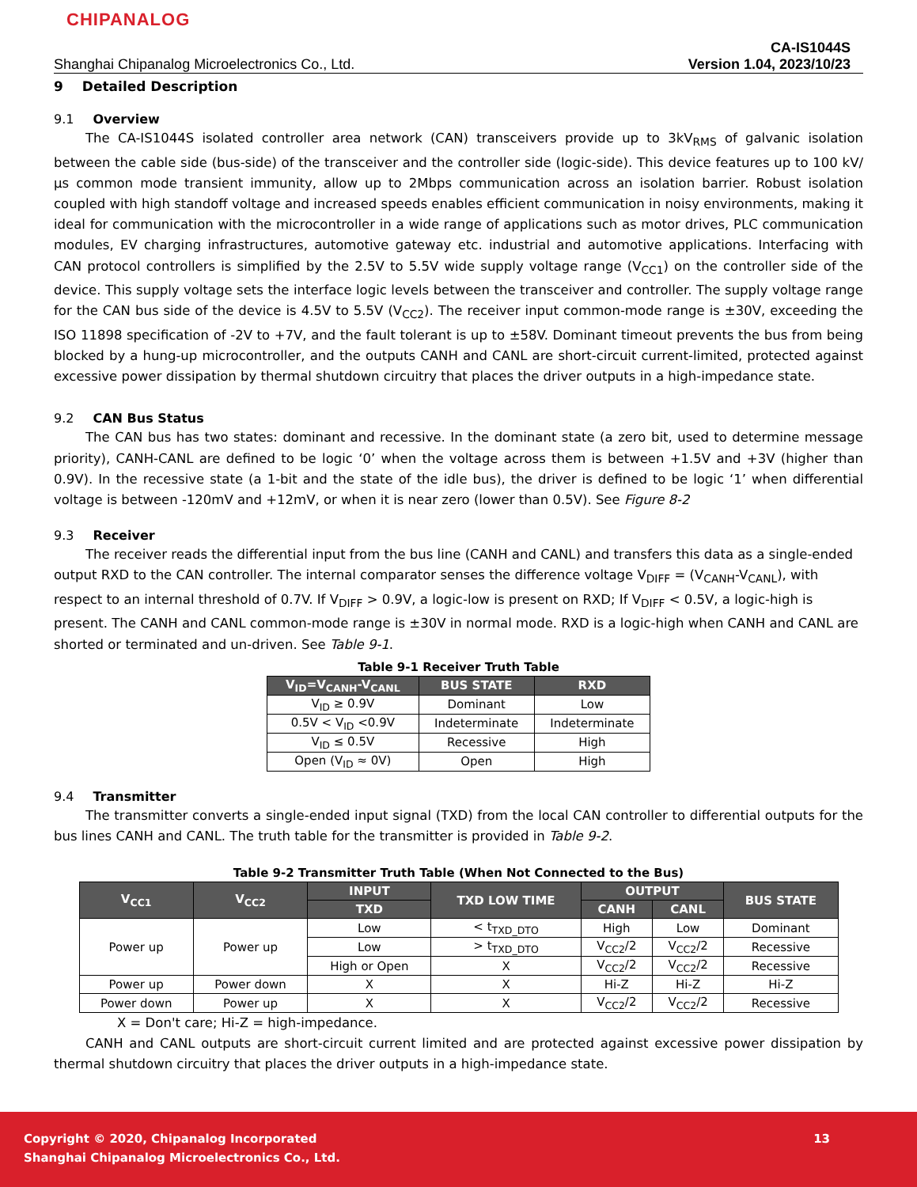CHIPANALOG
Shanghai Chipanalog Microelectronics Co., Ltd. CA-IS1044S
Version 1.04, 2023/10/23
9 Detailed Description
9.1 Overview
The CA-IS1044S isolated controller area network (CAN) transceivers provide up to 3kV<sub>RMS</sub> of galvanic isolation between the cable side (bus-side) of the transceiver and the controller side (logic-side). This device features up to 100 kV/µs common mode transient immunity, allow up to 2Mbps communication across an isolation barrier. Robust isolation coupled with high standoff voltage and increased speeds enables efficient communication in noisy environments, making it ideal for communication with the microcontroller in a wide range of applications such as motor drives, PLC communication modules, EV charging infrastructures, automotive gateway etc. industrial and automotive applications. Interfacing with CAN protocol controllers is simplified by the 2.5V to 5.5V wide supply voltage range (V<sub>CC1</sub>) on the controller side of the device. This supply voltage sets the interface logic levels between the transceiver and controller. The supply voltage range for the CAN bus side of the device is 4.5V to 5.5V (V<sub>CC2</sub>). The receiver input common-mode range is ±30V, exceeding the ISO 11898 specification of -2V to +7V, and the fault tolerant is up to ±58V. Dominant timeout prevents the bus from being blocked by a hung-up microcontroller, and the outputs CANH and CANL are short-circuit current-limited, protected against excessive power dissipation by thermal shutdown circuitry that places the driver outputs in a high-impedance state.
9.2 CAN Bus Status
The CAN bus has two states: dominant and recessive. In the dominant state (a zero bit, used to determine message priority), CANH-CANL are defined to be logic ‘0’ when the voltage across them is between +1.5V and +3V (higher than 0.9V). In the recessive state (a 1-bit and the state of the idle bus), the driver is defined to be logic ‘1’ when differential voltage is between -120mV and +12mV, or when it is near zero (lower than 0.5V). See Figure 8-2
9.3 Receiver
The receiver reads the differential input from the bus line (CANH and CANL) and transfers this data as a single-ended output RXD to the CAN controller. The internal comparator senses the difference voltage V<sub>DIFF</sub> = (V<sub>CANH</sub>-V<sub>CANL</sub>), with respect to an internal threshold of 0.7V. If V<sub>DIFF</sub> > 0.9V, a logic-low is present on RXD; If V<sub>DIFF</sub> < 0.5V, a logic-high is present. The CANH and CANL common-mode range is ±30V in normal mode. RXD is a logic-high when CANH and CANL are shorted or terminated and un-driven. See Table 9-1.
Table 9-1 Receiver Truth Table
| V<sub>ID</sub>=V<sub>CANH</sub>-V<sub>CANL</sub> | BUS STATE | RXD |
| --- | --- | --- |
| V<sub>ID</sub> ≥ 0.9V | Dominant | Low |
| 0.5V < V<sub>ID</sub> <0.9V | Indeterminate | Indeterminate |
| V<sub>ID</sub> ≤ 0.5V | Recessive | High |
| Open (V<sub>ID</sub> ≈ 0V) | Open | High |
9.4 Transmitter
The transmitter converts a single-ended input signal (TXD) from the local CAN controller to differential outputs for the bus lines CANH and CANL. The truth table for the transmitter is provided in Table 9-2.
Table 9-2 Transmitter Truth Table (When Not Connected to the Bus)
| V<sub>CC1</sub> | V<sub>CC2</sub> | INPUT | TXD LOW TIME | OUTPUT | | BUS STATE |
| --- | --- | --- | --- | --- | --- | --- |
| | | TXD | | CANH | CANL | |
| Power up | Power up | Low | < t<sub>TXD_DTO</sub> | High | Low | Dominant |
| | | Low | > t<sub>TXD_DTO</sub> | V<sub>CC2</sub>/2 | V<sub>CC2</sub>/2 | Recessive |
| | | High or Open | X | V<sub>CC2</sub>/2 | V<sub>CC2</sub>/2 | Recessive |
| Power up | Power down | X | X | Hi-Z | Hi-Z | Hi-Z |
| Power down | Power up | X | X | V<sub>CC2</sub>/2 | V<sub>CC2</sub>/2 | Recessive |
X = Don't care; Hi-Z = high-impedance.
CANH and CANL outputs are short-circuit current limited and are protected against excessive power dissipation by thermal shutdown circuitry that places the driver outputs in a high-impedance state.
Copyright © 2020, Chipanalog Incorporated 13
Shanghai Chipanalog Microelectronics Co., Ltd.